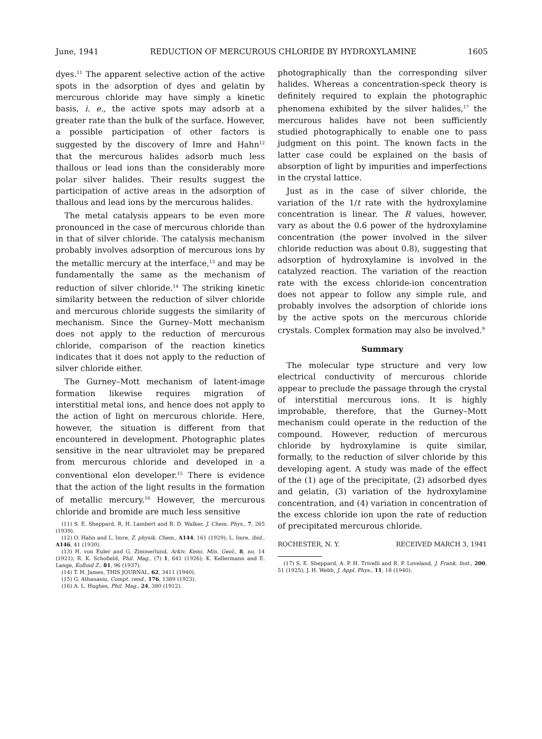June, 1941 REDUCTION OF MERCUROUS CHLORIDE BY HYDROXYLAMINE 1605
dyes.<sup>11</sup> The apparent selective action of the active spots in the adsorption of dyes and gelatin by mercurous chloride may have simply a kinetic basis, i. e., the active spots may adsorb at a greater rate than the bulk of the surface. However, a possible participation of other factors is suggested by the discovery of Imre and Hahn<sup>12</sup> that the mercurous halides adsorb much less thallous or lead ions than the considerably more polar silver halides. Their results suggest the participation of active areas in the adsorption of thallous and lead ions by the mercurous halides.
The metal catalysis appears to be even more pronounced in the case of mercurous chloride than in that of silver chloride. The catalysis mechanism probably involves adsorption of mercurous ions by the metallic mercury at the interface,<sup>13</sup> and may be fundamentally the same as the mechanism of reduction of silver chloride.<sup>14</sup> The striking kinetic similarity between the reduction of silver chloride and mercurous chloride suggests the similarity of mechanism. Since the Gurney–Mott mechanism does not apply to the reduction of mercurous chloride, comparison of the reaction kinetics indicates that it does not apply to the reduction of silver chloride either.
The Gurney–Mott mechanism of latent-image formation likewise requires migration of interstitial metal ions, and hence does not apply to the action of light on mercurous chloride. Here, however, the situation is different from that encountered in development. Photographic plates sensitive in the near ultraviolet may be prepared from mercurous chloride and developed in a conventional elon developer.<sup>15</sup> There is evidence that the action of the light results in the formation of metallic mercury.<sup>16</sup> However, the mercurous chloride and bromide are much less sensitive
(11) S. E. Sheppard, R. H. Lambert and R. D. Walker, J. Chem. Phys., 7, 265 (1939).
(12) O. Hahn and L. Imre, Z. physik. Chem., A144, 161 (1929); L. Imre, ibid., A146, 41 (1930).
(13) H. von Euler and G. Zimmerlund, Arkiv. Kemi. Min. Geol., 8, no. 14 (1921); R. K. Schofield, Phil. Mag., (7) 1, 641 (1926); K. Kellermann and E. Lange, Kolloid Z., 81, 96 (1937).
(14) T. H. James, THIS JOURNAL, 62, 3411 (1940).
(15) G. Athanasiu, Compt. rend., 176, 1389 (1923).
(16) A. L. Hughes, Phil. Mag., 24, 380 (1912).
photographically than the corresponding silver halides. Whereas a concentration-speck theory is definitely required to explain the photographic phenomena exhibited by the silver halides,<sup>17</sup> the mercurous halides have not been sufficiently studied photographically to enable one to pass judgment on this point. The known facts in the latter case could be explained on the basis of absorption of light by impurities and imperfections in the crystal lattice.
Just as in the case of silver chloride, the variation of the 1/t rate with the hydroxylamine concentration is linear. The R values, however, vary as about the 0.6 power of the hydroxylamine concentration (the power involved in the silver chloride reduction was about 0.8), suggesting that adsorption of hydroxylamine is involved in the catalyzed reaction. The variation of the reaction rate with the excess chloride-ion concentration does not appear to follow any simple rule, and probably involves the adsorption of chloride ions by the active spots on the mercurous chloride crystals. Complex formation may also be involved.<sup>9</sup>
Summary
The molecular type structure and very low electrical conductivity of mercurous chloride appear to preclude the passage through the crystal of interstitial mercurous ions. It is highly improbable, therefore, that the Gurney–Mott mechanism could operate in the reduction of the compound. However, reduction of mercurous chloride by hydroxylamine is quite similar, formally, to the reduction of silver chloride by this developing agent. A study was made of the effect of the (1) age of the precipitate, (2) adsorbed dyes and gelatin, (3) variation of the hydroxylamine concentration, and (4) variation in concentration of the excess chloride ion upon the rate of reduction of precipitated mercurous chloride.
ROCHESTER, N. Y. RECEIVED MARCH 3, 1941
(17) S. E. Sheppard, A. P. H. Trivelli and R. P. Loveland, J. Frank. Inst., 200, 51 (1925); J. H. Webb, J. Appl. Phys., 11, 18 (1940).